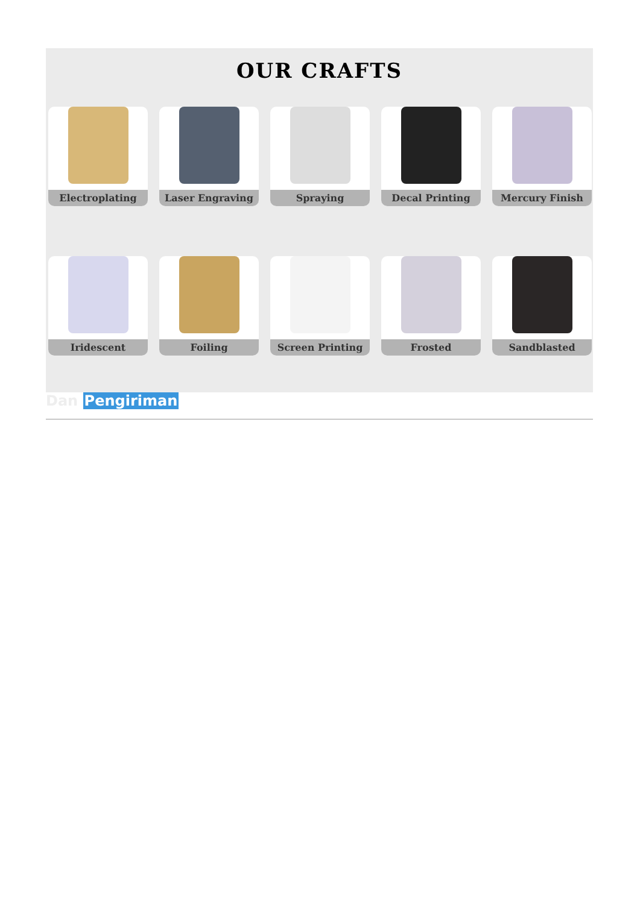OUR CRAFTS
Electroplating
Laser Engraving
Spraying
Decal Printing
Mercury Finish
Iridescent
Foiling
Screen Printing
Frosted
Sandblasted
Dan Pengiriman